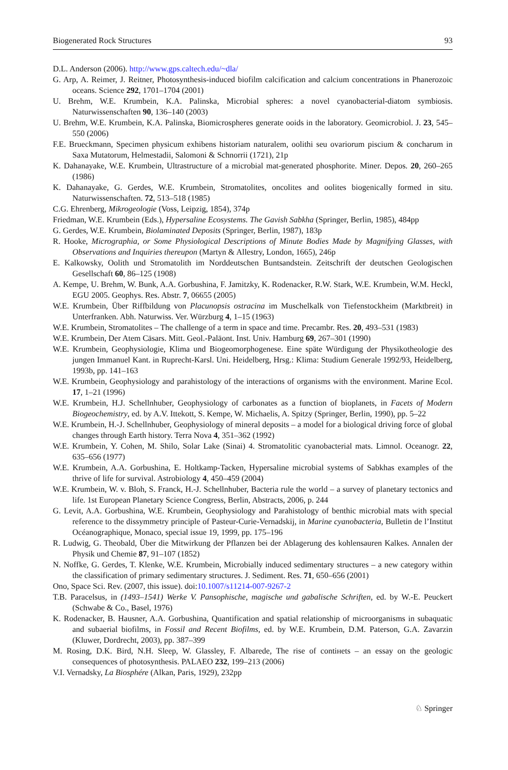Biogenerated Rock Structures 93
D.L. Anderson (2006). http://www.gps.caltech.edu/~dla/
G. Arp, A. Reimer, J. Reitner, Photosynthesis-induced biofilm calcification and calcium concentrations in Phanerozoic oceans. Science 292, 1701–1704 (2001)
U. Brehm, W.E. Krumbein, K.A. Palinska, Microbial spheres: a novel cyanobacterial-diatom symbiosis. Naturwissenschaften 90, 136–140 (2003)
U. Brehm, W.E. Krumbein, K.A. Palinska, Biomicrospheres generate ooids in the laboratory. Geomicrobiol. J. 23, 545–550 (2006)
F.E. Brueckmann, Specimen physicum exhibens historiam naturalem, oolithi seu ovariorum piscium & concharum in Saxa Mutatorum, Helmestadii, Salomoni & Schnorrii (1721), 21p
K. Dahanayake, W.E. Krumbein, Ultrastructure of a microbial mat-generated phosphorite. Miner. Depos. 20, 260–265 (1986)
K. Dahanayake, G. Gerdes, W.E. Krumbein, Stromatolites, oncolites and oolites biogenically formed in situ. Naturwissenschaften. 72, 513–518 (1985)
C.G. Ehrenberg, Mikrogeologie (Voss, Leipzig, 1854), 374p
Friedman, W.E. Krumbein (Eds.), Hypersaline Ecosystems. The Gavish Sabkha (Springer, Berlin, 1985), 484pp
G. Gerdes, W.E. Krumbein, Biolaminated Deposits (Springer, Berlin, 1987), 183p
R. Hooke, Micrographia, or Some Physiological Descriptions of Minute Bodies Made by Magnifying Glasses, with Observations and Inquiries thereupon (Martyn & Allestry, London, 1665), 246p
E. Kalkowsky, Oolith und Stromatolith im Norddeutschen Buntsandstein. Zeitschrift der deutschen Geologischen Gesellschaft 60, 86–125 (1908)
A. Kempe, U. Brehm, W. Bunk, A.A. Gorbushina, F. Jamitzky, K. Rodenacker, R.W. Stark, W.E. Krumbein, W.M. Heckl, EGU 2005. Geophys. Res. Abstr. 7, 06655 (2005)
W.E. Krumbein, Über Riffbildung von Placunopsis ostracina im Muschelkalk von Tiefenstockheim (Marktbreit) in Unterfranken. Abh. Naturwiss. Ver. Würzburg 4, 1–15 (1963)
W.E. Krumbein, Stromatolites – The challenge of a term in space and time. Precambr. Res. 20, 493–531 (1983)
W.E. Krumbein, Der Atem Cäsars. Mitt. Geol.-Paläont. Inst. Univ. Hamburg 69, 267–301 (1990)
W.E. Krumbein, Geophysiologie, Klima und Biogeomorphogenese. Eine späte Würdigung der Physikotheologie des jungen Immanuel Kant. in Ruprecht-Karsl. Uni. Heidelberg, Hrsg.: Klima: Studium Generale 1992/93, Heidelberg, 1993b, pp. 141–163
W.E. Krumbein, Geophysiology and parahistology of the interactions of organisms with the environment. Marine Ecol. 17, 1–21 (1996)
W.E. Krumbein, H.J. Schellnhuber, Geophysiology of carbonates as a function of bioplanets, in Facets of Modern Biogeochemistry, ed. by A.V. Ittekott, S. Kempe, W. Michaelis, A. Spitzy (Springer, Berlin, 1990), pp. 5–22
W.E. Krumbein, H.-J. Schellnhuber, Geophysiology of mineral deposits – a model for a biological driving force of global changes through Earth history. Terra Nova 4, 351–362 (1992)
W.E. Krumbein, Y. Cohen, M. Shilo, Solar Lake (Sinai) 4. Stromatolitic cyanobacterial mats. Limnol. Oceanogr. 22, 635–656 (1977)
W.E. Krumbein, A.A. Gorbushina, E. Holtkamp-Tacken, Hypersaline microbial systems of Sabkhas examples of the thrive of life for survival. Astrobiology 4, 450–459 (2004)
W.E. Krumbein, W. v. Bloh, S. Franck, H.-J. Schellnhuber, Bacteria rule the world – a survey of planetary tectonics and life. 1st European Planetary Science Congress, Berlin, Abstracts, 2006, p. 244
G. Levit, A.A. Gorbushina, W.E. Krumbein, Geophysiology and Parahistology of benthic microbial mats with special reference to the dissymmetry principle of Pasteur-Curie-Vernadskij, in Marine cyanobacteria, Bulletin de l’Institut Océanographique, Monaco, special issue 19, 1999, pp. 175–196
R. Ludwig, G. Theobald, Über die Mitwirkung der Pflanzen bei der Ablagerung des kohlensauren Kalkes. Annalen der Physik und Chemie 87, 91–107 (1852)
N. Noffke, G. Gerdes, T. Klenke, W.E. Krumbein, Microbially induced sedimentary structures – a new category within the classification of primary sedimentary structures. J. Sediment. Res. 71, 650–656 (2001)
Ono, Space Sci. Rev. (2007, this issue). doi:10.1007/s11214-007-9267-2
T.B. Paracelsus, in (1493–1541) Werke V. Pansophische, magische und gabalische Schriften, ed. by W.-E. Peuckert (Schwabe & Co., Basel, 1976)
K. Rodenacker, B. Hausner, A.A. Gorbushina, Quantification and spatial relationship of microorganisms in subaquatic and subaerial biofilms, in Fossil and Recent Biofilms, ed. by W.E. Krumbein, D.M. Paterson, G.A. Zavarzin (Kluwer, Dordrecht, 2003), pp. 387–399
M. Rosing, D.K. Bird, N.H. Sleep, W. Glassley, F. Albarede, The rise of contінets – an essay on the geologic consequences of photosynthesis. PALAEO 232, 199–213 (2006)
V.I. Vernadsky, La Biosphére (Alkan, Paris, 1929), 232pp
♘ Springer